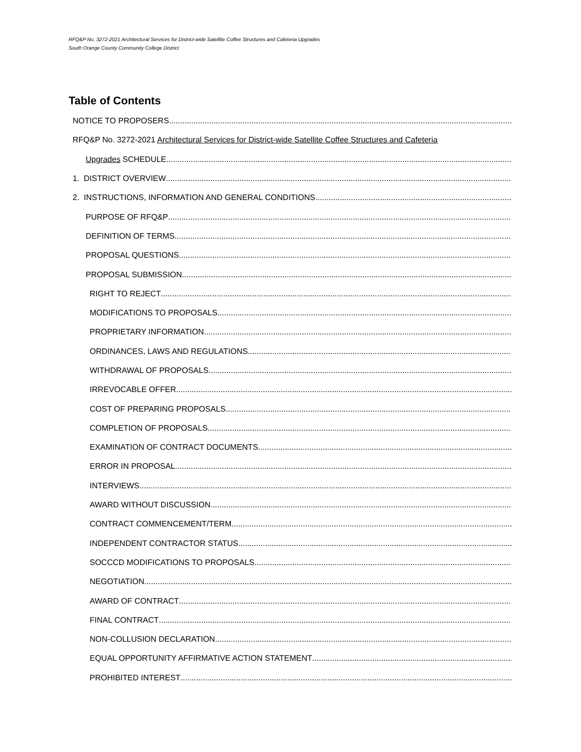RFQ&P No. 3272-2021 Architectural Services for District-wide Satellite Coffee Structures and Cafeteria Upgrades
South Orange County Community College District
Table of Contents
NOTICE TO PROPOSERS
RFQ&P No. 3272-2021 Architectural Services for District-wide Satellite Coffee Structures and Cafeteria
Upgrades SCHEDULE
1. DISTRICT OVERVIEW
2. INSTRUCTIONS, INFORMATION AND GENERAL CONDITIONS
PURPOSE OF RFQ&P
DEFINITION OF TERMS
PROPOSAL QUESTIONS
PROPOSAL SUBMISSION
RIGHT TO REJECT
MODIFICATIONS TO PROPOSALS
PROPRIETARY INFORMATION
ORDINANCES, LAWS AND REGULATIONS
WITHDRAWAL OF PROPOSALS
IRREVOCABLE OFFER
COST OF PREPARING PROPOSALS
COMPLETION OF PROPOSALS
EXAMINATION OF CONTRACT DOCUMENTS
ERROR IN PROPOSAL
INTERVIEWS
AWARD WITHOUT DISCUSSION
CONTRACT COMMENCEMENT/TERM
INDEPENDENT CONTRACTOR STATUS
SOCCCD MODIFICATIONS TO PROPOSALS
NEGOTIATION
AWARD OF CONTRACT
FINAL CONTRACT
NON-COLLUSION DECLARATION
EQUAL OPPORTUNITY AFFIRMATIVE ACTION STATEMENT
PROHIBITED INTEREST